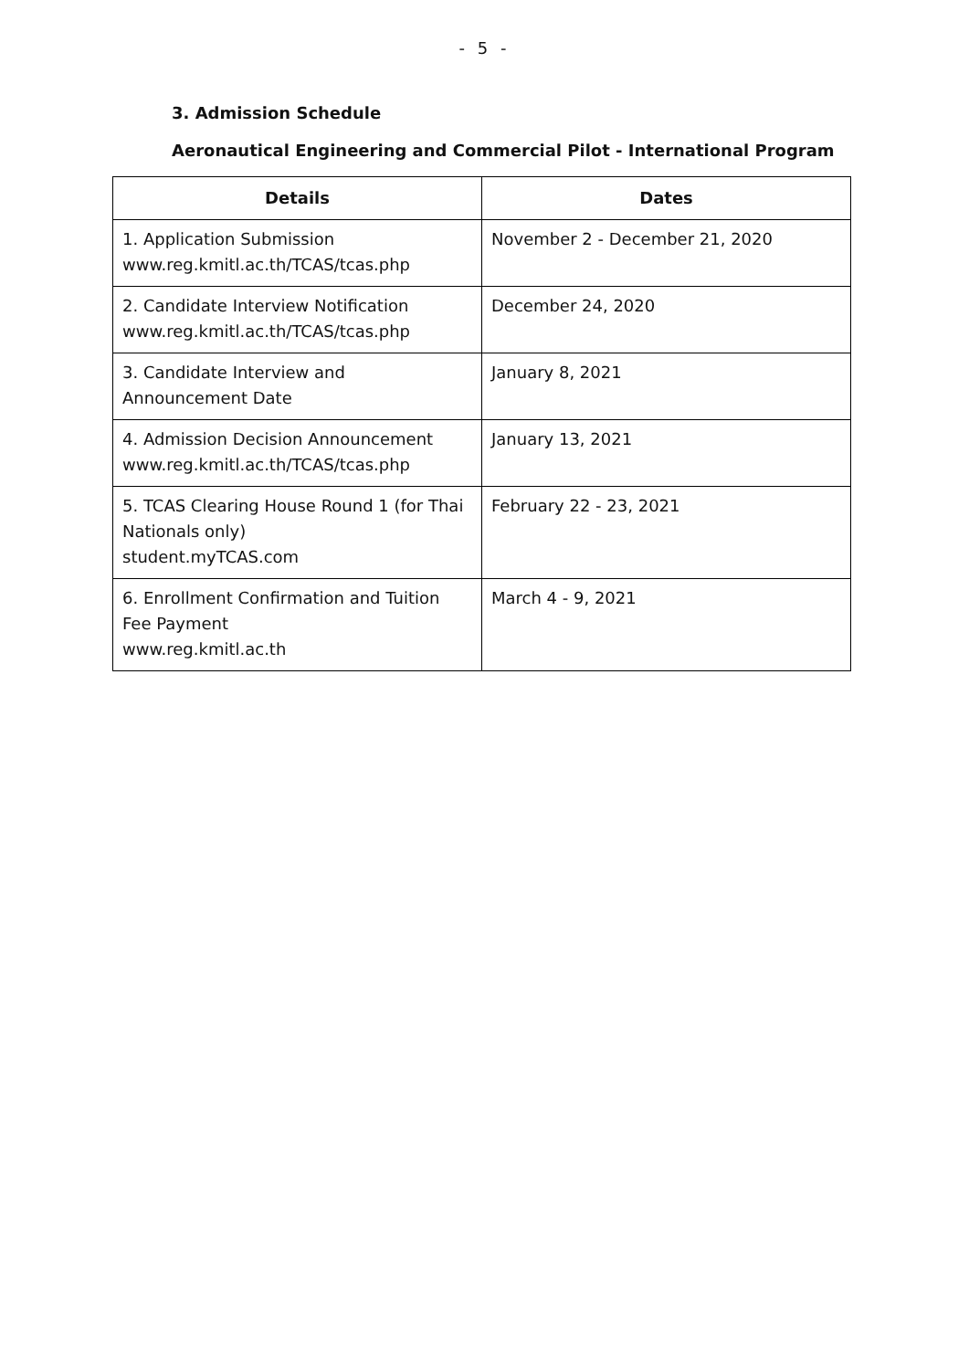- 5 -
3. Admission Schedule
Aeronautical Engineering and Commercial Pilot - International Program
| Details | Dates |
| --- | --- |
| 1. Application Submission www.reg.kmitl.ac.th/TCAS/tcas.php | November 2 - December 21, 2020 |
| 2. Candidate Interview Notification www.reg.kmitl.ac.th/TCAS/tcas.php | December 24, 2020 |
| 3. Candidate Interview and Announcement Date | January 8, 2021 |
| 4. Admission Decision Announcement www.reg.kmitl.ac.th/TCAS/tcas.php | January 13, 2021 |
| 5. TCAS Clearing House Round 1 (for Thai Nationals only) student.myTCAS.com | February 22 - 23, 2021 |
| 6. Enrollment Confirmation and Tuition Fee Payment www.reg.kmitl.ac.th | March 4 - 9, 2021 |